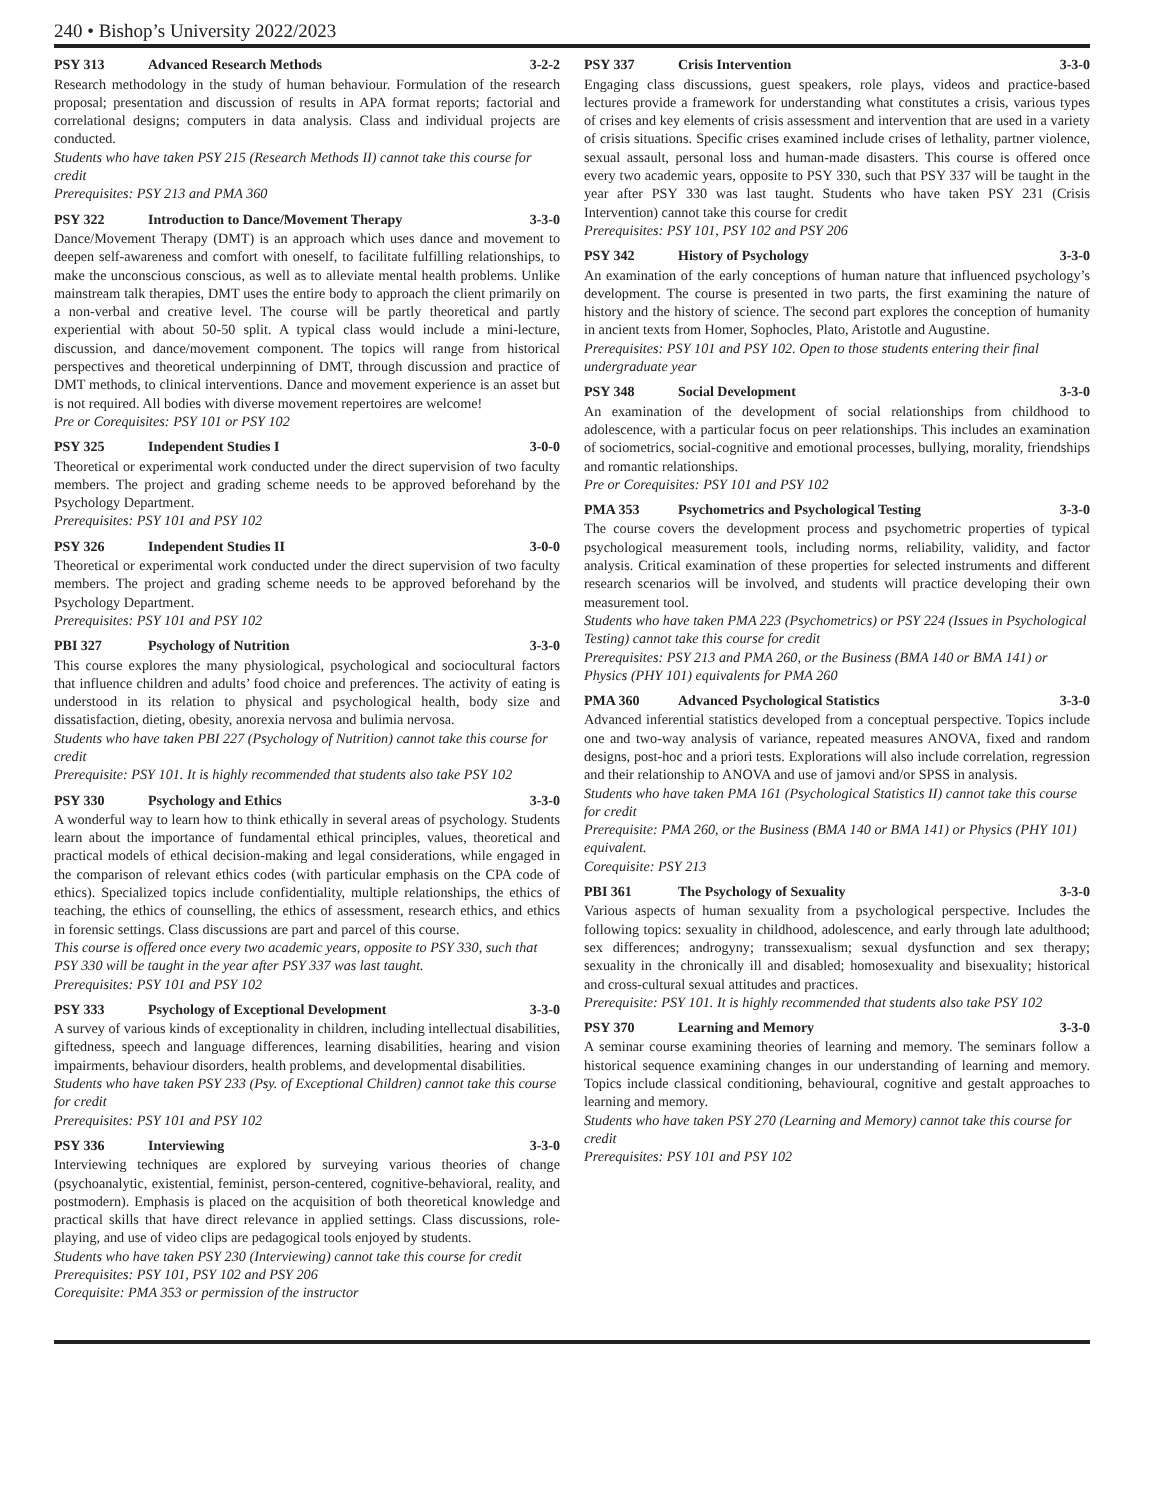240 • Bishop’s University 2022/2023
PSY 313 Advanced Research Methods 3-2-2
Research methodology in the study of human behaviour. Formulation of the research proposal; presentation and discussion of results in APA format reports; factorial and correlational designs; computers in data analysis. Class and individual projects are conducted.
Students who have taken PSY 215 (Research Methods II) cannot take this course for credit
Prerequisites: PSY 213 and PMA 360
PSY 322 Introduction to Dance/Movement Therapy 3-3-0
Dance/Movement Therapy (DMT) is an approach which uses dance and movement to deepen self-awareness and comfort with oneself, to facilitate fulfilling relationships, to make the unconscious conscious, as well as to alleviate mental health problems. Unlike mainstream talk therapies, DMT uses the entire body to approach the client primarily on a non-verbal and creative level. The course will be partly theoretical and partly experiential with about 50-50 split. A typical class would include a mini-lecture, discussion, and dance/movement component. The topics will range from historical perspectives and theoretical underpinning of DMT, through discussion and practice of DMT methods, to clinical interventions. Dance and movement experience is an asset but is not required. All bodies with diverse movement repertoires are welcome!
Pre or Corequisites: PSY 101 or PSY 102
PSY 325 Independent Studies I 3-0-0
Theoretical or experimental work conducted under the direct supervision of two faculty members. The project and grading scheme needs to be approved beforehand by the Psychology Department.
Prerequisites: PSY 101 and PSY 102
PSY 326 Independent Studies II 3-0-0
Theoretical or experimental work conducted under the direct supervision of two faculty members. The project and grading scheme needs to be approved beforehand by the Psychology Department.
Prerequisites: PSY 101 and PSY 102
PBI 327 Psychology of Nutrition 3-3-0
This course explores the many physiological, psychological and sociocultural factors that influence children and adults’ food choice and preferences. The activity of eating is understood in its relation to physical and psychological health, body size and dissatisfaction, dieting, obesity, anorexia nervosa and bulimia nervosa.
Students who have taken PBI 227 (Psychology of Nutrition) cannot take this course for credit
Prerequisite: PSY 101. It is highly recommended that students also take PSY 102
PSY 330 Psychology and Ethics 3-3-0
A wonderful way to learn how to think ethically in several areas of psychology. Students learn about the importance of fundamental ethical principles, values, theoretical and practical models of ethical decision-making and legal considerations, while engaged in the comparison of relevant ethics codes (with particular emphasis on the CPA code of ethics). Specialized topics include confidentiality, multiple relationships, the ethics of teaching, the ethics of counselling, the ethics of assessment, research ethics, and ethics in forensic settings. Class discussions are part and parcel of this course.
This course is offered once every two academic years, opposite to PSY 330, such that PSY 330 will be taught in the year after PSY 337 was last taught.
Prerequisites: PSY 101 and PSY 102
PSY 333 Psychology of Exceptional Development 3-3-0
A survey of various kinds of exceptionality in children, including intellectual disabilities, giftedness, speech and language differences, learning disabilities, hearing and vision impairments, behaviour disorders, health problems, and developmental disabilities.
Students who have taken PSY 233 (Psy. of Exceptional Children) cannot take this course for credit
Prerequisites: PSY 101 and PSY 102
PSY 336 Interviewing 3-3-0
Interviewing techniques are explored by surveying various theories of change (psychoanalytic, existential, feminist, person-centered, cognitive-behavioral, reality, and postmodern). Emphasis is placed on the acquisition of both theoretical knowledge and practical skills that have direct relevance in applied settings. Class discussions, role-playing, and use of video clips are pedagogical tools enjoyed by students.
Students who have taken PSY 230 (Interviewing) cannot take this course for credit
Prerequisites: PSY 101, PSY 102 and PSY 206
Corequisite: PMA 353 or permission of the instructor
PSY 337 Crisis Intervention 3-3-0
Engaging class discussions, guest speakers, role plays, videos and practice-based lectures provide a framework for understanding what constitutes a crisis, various types of crises and key elements of crisis assessment and intervention that are used in a variety of crisis situations. Specific crises examined include crises of lethality, partner violence, sexual assault, personal loss and human-made disasters. This course is offered once every two academic years, opposite to PSY 330, such that PSY 337 will be taught in the year after PSY 330 was last taught. Students who have taken PSY 231 (Crisis Intervention) cannot take this course for credit
Prerequisites: PSY 101, PSY 102 and PSY 206
PSY 342 History of Psychology 3-3-0
An examination of the early conceptions of human nature that influenced psychology’s development. The course is presented in two parts, the first examining the nature of history and the history of science. The second part explores the conception of humanity in ancient texts from Homer, Sophocles, Plato, Aristotle and Augustine.
Prerequisites: PSY 101 and PSY 102. Open to those students entering their final undergraduate year
PSY 348 Social Development 3-3-0
An examination of the development of social relationships from childhood to adolescence, with a particular focus on peer relationships. This includes an examination of sociometrics, social-cognitive and emotional processes, bullying, morality, friendships and romantic relationships.
Pre or Corequisites: PSY 101 and PSY 102
PMA 353 Psychometrics and Psychological Testing 3-3-0
The course covers the development process and psychometric properties of typical psychological measurement tools, including norms, reliability, validity, and factor analysis. Critical examination of these properties for selected instruments and different research scenarios will be involved, and students will practice developing their own measurement tool.
Students who have taken PMA 223 (Psychometrics) or PSY 224 (Issues in Psychological Testing) cannot take this course for credit
Prerequisites: PSY 213 and PMA 260, or the Business (BMA 140 or BMA 141) or Physics (PHY 101) equivalents for PMA 260
PMA 360 Advanced Psychological Statistics 3-3-0
Advanced inferential statistics developed from a conceptual perspective. Topics include one and two-way analysis of variance, repeated measures ANOVA, fixed and random designs, post-hoc and a priori tests. Explorations will also include correlation, regression and their relationship to ANOVA and use of jamovi and/or SPSS in analysis.
Students who have taken PMA 161 (Psychological Statistics II) cannot take this course for credit
Prerequisite: PMA 260, or the Business (BMA 140 or BMA 141) or Physics (PHY 101) equivalent.
Corequisite: PSY 213
PBI 361 The Psychology of Sexuality 3-3-0
Various aspects of human sexuality from a psychological perspective. Includes the following topics: sexuality in childhood, adolescence, and early through late adulthood; sex differences; androgyny; transsexualism; sexual dysfunction and sex therapy; sexuality in the chronically ill and disabled; homosexuality and bisexuality; historical and cross-cultural sexual attitudes and practices.
Prerequisite: PSY 101. It is highly recommended that students also take PSY 102
PSY 370 Learning and Memory 3-3-0
A seminar course examining theories of learning and memory. The seminars follow a historical sequence examining changes in our understanding of learning and memory. Topics include classical conditioning, behavioural, cognitive and gestalt approaches to learning and memory.
Students who have taken PSY 270 (Learning and Memory) cannot take this course for credit
Prerequisites: PSY 101 and PSY 102